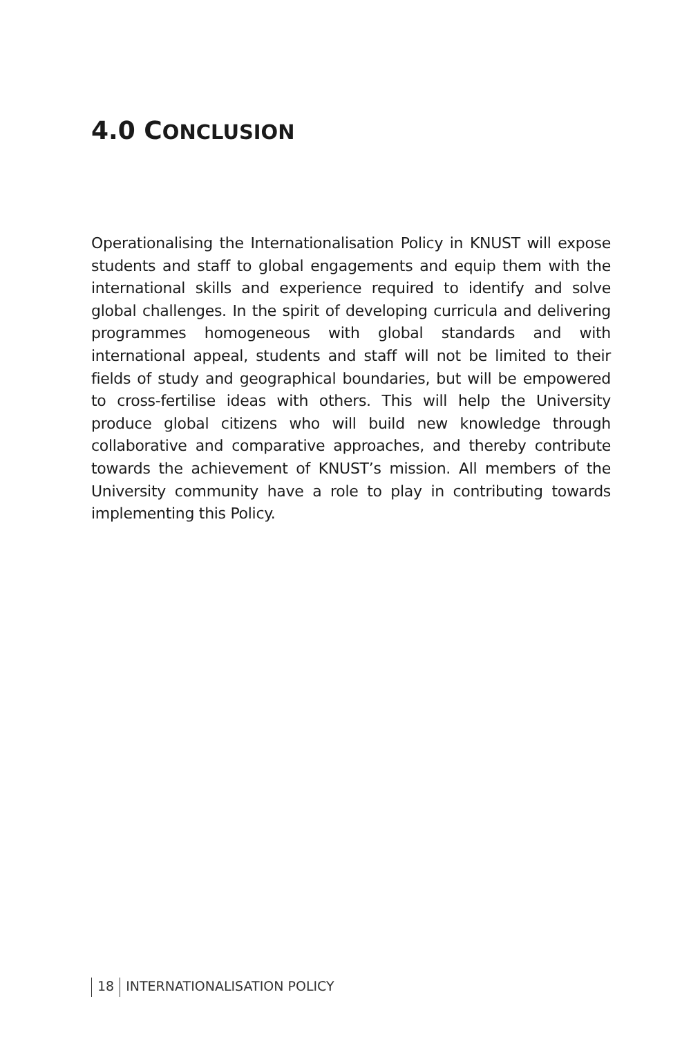4.0 CONCLUSION
Operationalising the Internationalisation Policy in KNUST will expose students and staff to global engagements and equip them with the international skills and experience required to identify and solve global challenges. In the spirit of developing curricula and delivering programmes homogeneous with global standards and with international appeal, students and staff will not be limited to their fields of study and geographical boundaries, but will be empowered to cross-fertilise ideas with others. This will help the University produce global citizens who will build new knowledge through collaborative and comparative approaches, and thereby contribute towards the achievement of KNUST’s mission. All members of the University community have a role to play in contributing towards implementing this Policy.
18 INTERNATIONALISATION POLICY